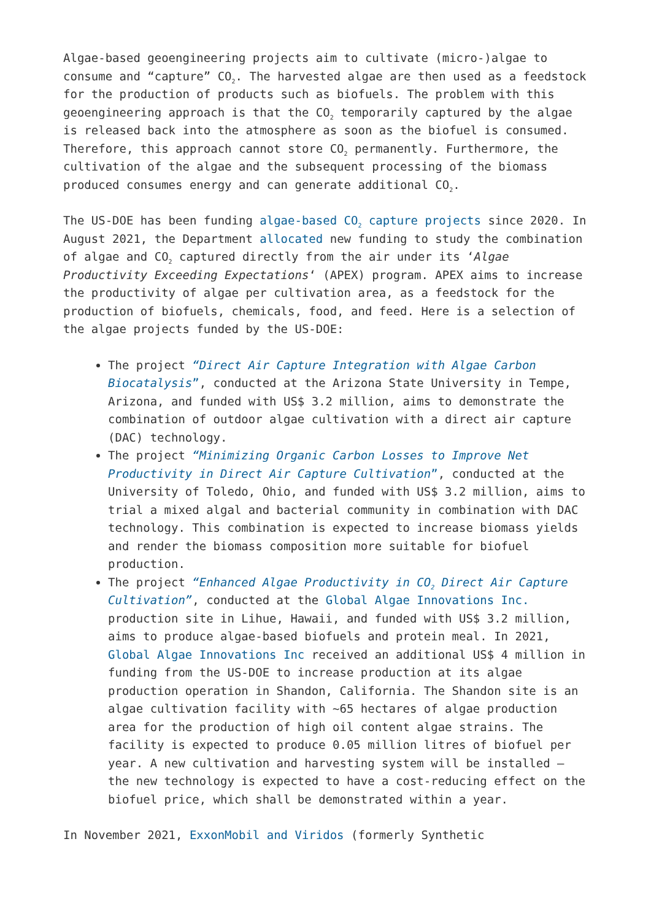Algae-based geoengineering projects aim to cultivate (micro-)algae to consume and “capture” CO<sub>2</sub>. The harvested algae are then used as a feedstock for the production of products such as biofuels. The problem with this geoengineering approach is that the CO<sub>2</sub> temporarily captured by the algae is released back into the atmosphere as soon as the biofuel is consumed. Therefore, this approach cannot store CO<sub>2</sub> permanently. Furthermore, the cultivation of the algae and the subsequent processing of the biomass produced consumes energy and can generate additional CO<sub>2</sub>.
The US-DOE has been funding algae-based CO<sub>2</sub> capture projects since 2020. In August 2021, the Department allocated new funding to study the combination of algae and CO<sub>2</sub> captured directly from the air under its ‘Algae Productivity Exceeding Expectations‘ (APEX) program. APEX aims to increase the productivity of algae per cultivation area, as a feedstock for the production of biofuels, chemicals, food, and feed. Here is a selection of the algae projects funded by the US-DOE:
The project “Direct Air Capture Integration with Algae Carbon Biocatalysis”, conducted at the Arizona State University in Tempe, Arizona, and funded with US$ 3.2 million, aims to demonstrate the combination of outdoor algae cultivation with a direct air capture (DAC) technology.
The project “Minimizing Organic Carbon Losses to Improve Net Productivity in Direct Air Capture Cultivation”, conducted at the University of Toledo, Ohio, and funded with US$ 3.2 million, aims to trial a mixed algal and bacterial community in combination with DAC technology. This combination is expected to increase biomass yields and render the biomass composition more suitable for biofuel production.
The project “Enhanced Algae Productivity in CO<sub>2</sub> Direct Air Capture Cultivation”, conducted at the Global Algae Innovations Inc. production site in Lihue, Hawaii, and funded with US$ 3.2 million, aims to produce algae-based biofuels and protein meal. In 2021, Global Algae Innovations Inc received an additional US$ 4 million in funding from the US-DOE to increase production at its algae production operation in Shandon, California. The Shandon site is an algae cultivation facility with ~65 hectares of algae production area for the production of high oil content algae strains. The facility is expected to produce 0.05 million litres of biofuel per year. A new cultivation and harvesting system will be installed – the new technology is expected to have a cost-reducing effect on the biofuel price, which shall be demonstrated within a year.
In November 2021, ExxonMobil and Viridos (formerly Synthetic